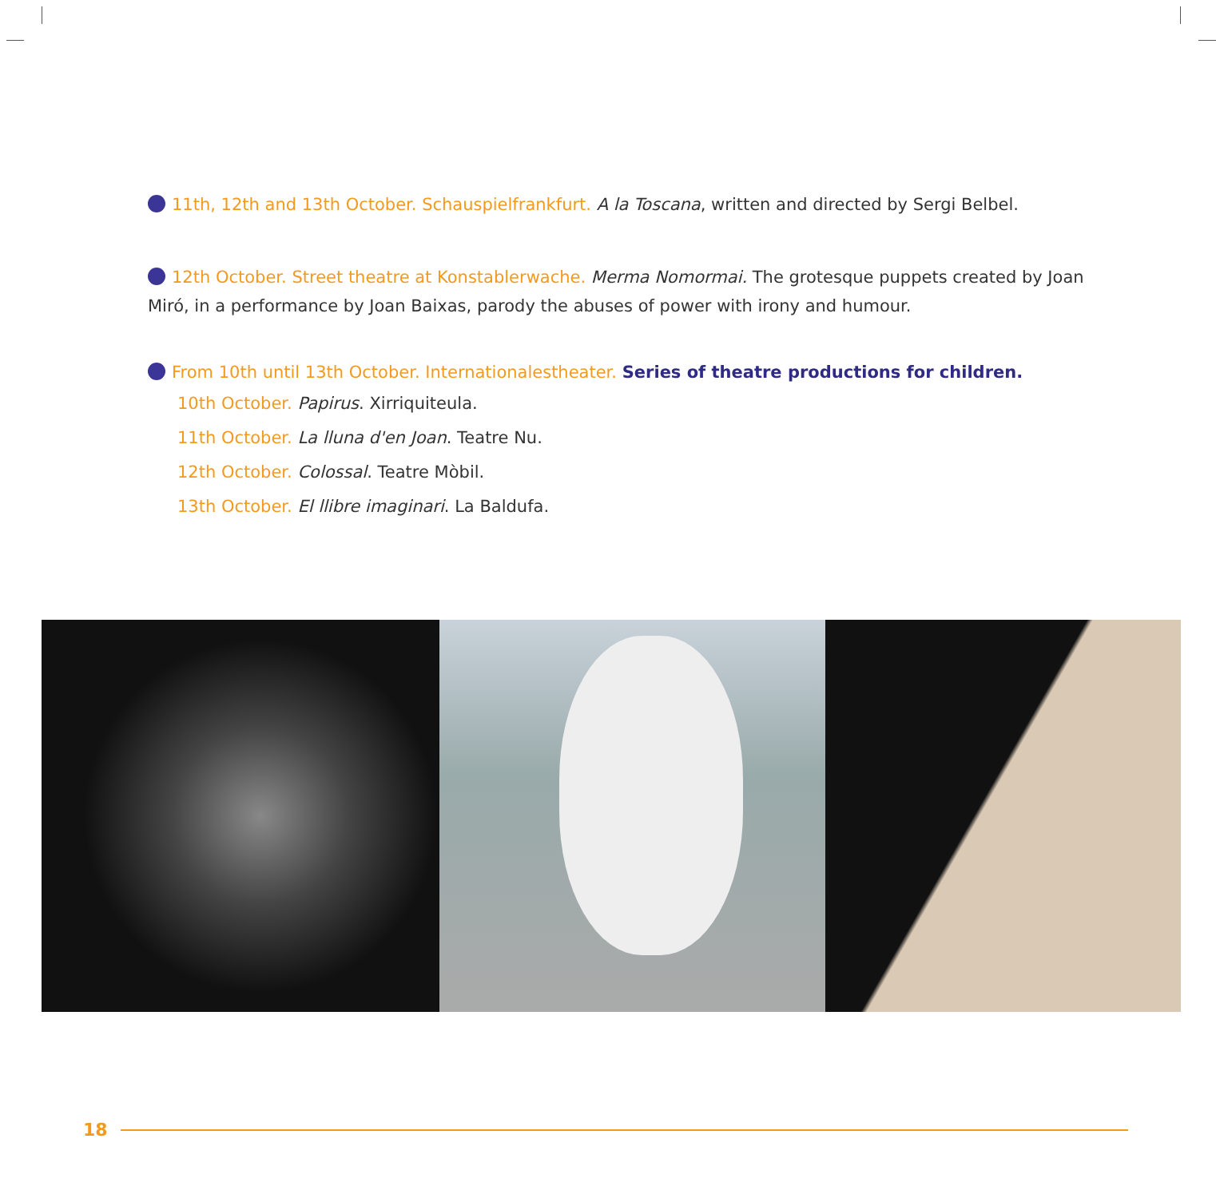11th, 12th and 13th October. Schauspielfrankfurt. A la Toscana, written and directed by Sergi Belbel.
12th October. Street theatre at Konstablerwache. Merma Nomormai. The grotesque puppets created by Joan Miró, in a performance by Joan Baixas, parody the abuses of power with irony and humour.
From 10th until 13th October. Internationalestheater. Series of theatre productions for children.
10th October. Papirus. Xirriquiteula.
11th October. La lluna d'en Joan. Teatre Nu.
12th October. Colossal. Teatre Mòbil.
13th October. El llibre imaginari. La Baldufa.
18